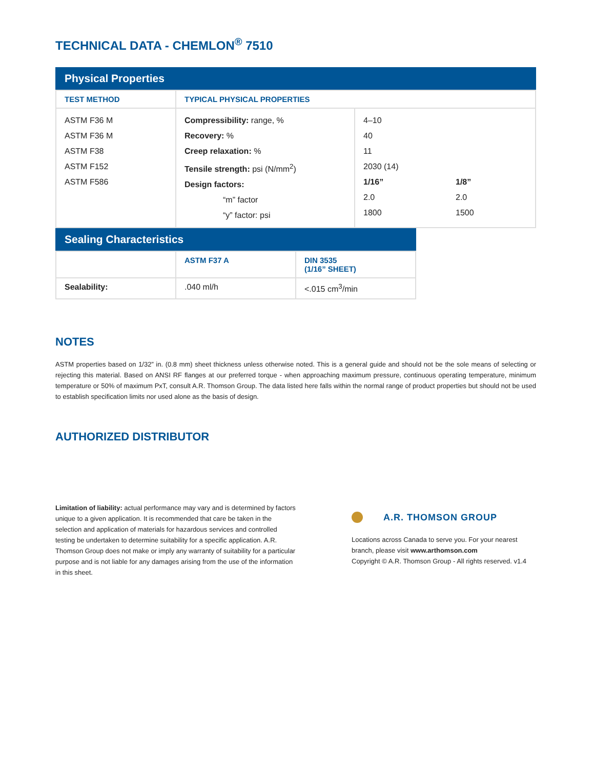TECHNICAL DATA - CHEMLON<sup>®</sup> 7510
Physical Properties
| TEST METHOD | TYPICAL PHYSICAL PROPERTIES | |
| --- | --- | --- |
| ASTM F36 M ASTM F36 M ASTM F38 ASTM F152 ASTM F586 | Compressibility: range, % Recovery: % Creep relaxation: % Tensile strength: psi (N/mm<sup>2</sup>) Design factors: “m” factor “y” factor: psi | 4–10 40 11 2030 (14) 1/16” 1/8” 2.0 2.0 1800 1500 |
Sealing Characteristics
| | ASTM F37 A | DIN 3535 (1/16” SHEET) |
| --- | --- | --- |
| Sealability: | .040 ml/h | <.015 cm<sup>3</sup>/min |
NOTES
ASTM properties based on 1/32” in. (0.8 mm) sheet thickness unless otherwise noted. This is a general guide and should not be the sole means of selecting or rejecting this material. Based on ANSI RF flanges at our preferred torque - when approaching maximum pressure, continuous operating temperature, minimum temperature or 50% of maximum PxT, consult A.R. Thomson Group. The data listed here falls within the normal range of product properties but should not be used to establish specification limits nor used alone as the basis of design.
AUTHORIZED DISTRIBUTOR
Limitation of liability: actual performance may vary and is determined by factors unique to a given application. It is recommended that care be taken in the selection and application of materials for hazardous services and controlled testing be undertaken to determine suitability for a specific application. A.R. Thomson Group does not make or imply any warranty of suitability for a particular purpose and is not liable for any damages arising from the use of the information in this sheet.
A.R. THOMSON GROUP
Locations across Canada to serve you. For your nearest branch, please visit www.arthomson.com
Copyright © A.R. Thomson Group - All rights reserved. v1.4